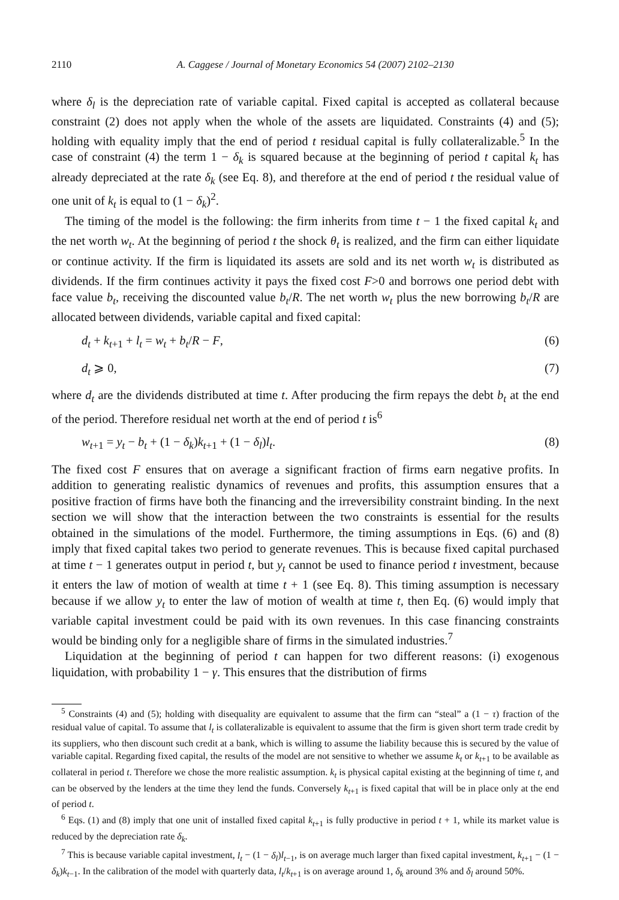2110 A. Caggese / Journal of Monetary Economics 54 (2007) 2102–2130
where δ<sub>l</sub> is the depreciation rate of variable capital. Fixed capital is accepted as collateral because constraint (2) does not apply when the whole of the assets are liquidated. Constraints (4) and (5); holding with equality imply that the end of period t residual capital is fully collateralizable.<sup>5</sup> In the case of constraint (4) the term 1 − δ<sub>k</sub> is squared because at the beginning of period t capital k<sub>t</sub> has already depreciated at the rate δ<sub>k</sub> (see Eq. 8), and therefore at the end of period t the residual value of one unit of k<sub>t</sub> is equal to (1 − δ<sub>k</sub>)<sup>2</sup>.
The timing of the model is the following: the firm inherits from time t − 1 the fixed capital k<sub>t</sub> and the net worth w<sub>t</sub>. At the beginning of period t the shock θ<sub>t</sub> is realized, and the firm can either liquidate or continue activity. If the firm is liquidated its assets are sold and its net worth w<sub>t</sub> is distributed as dividends. If the firm continues activity it pays the fixed cost F>0 and borrows one period debt with face value b<sub>t</sub>, receiving the discounted value b<sub>t</sub>/R. The net worth w<sub>t</sub> plus the new borrowing b<sub>t</sub>/R are allocated between dividends, variable capital and fixed capital:
d<sub>t</sub> + k<sub>t+1</sub> + l<sub>t</sub> = w<sub>t</sub> + b<sub>t</sub>/R − F, (6)
d<sub>t</sub> ⩾ 0, (7)
where d<sub>t</sub> are the dividends distributed at time t. After producing the firm repays the debt b<sub>t</sub> at the end of the period. Therefore residual net worth at the end of period t is<sup>6</sup>
w<sub>t+1</sub> = y<sub>t</sub> − b<sub>t</sub> + (1 − δ<sub>k</sub>)k<sub>t+1</sub> + (1 − δ<sub>l</sub>)l<sub>t</sub>. (8)
The fixed cost F ensures that on average a significant fraction of firms earn negative profits. In addition to generating realistic dynamics of revenues and profits, this assumption ensures that a positive fraction of firms have both the financing and the irreversibility constraint binding. In the next section we will show that the interaction between the two constraints is essential for the results obtained in the simulations of the model. Furthermore, the timing assumptions in Eqs. (6) and (8) imply that fixed capital takes two period to generate revenues. This is because fixed capital purchased at time t − 1 generates output in period t, but y<sub>t</sub> cannot be used to finance period t investment, because it enters the law of motion of wealth at time t + 1 (see Eq. 8). This timing assumption is necessary because if we allow y<sub>t</sub> to enter the law of motion of wealth at time t, then Eq. (6) would imply that variable capital investment could be paid with its own revenues. In this case financing constraints would be binding only for a negligible share of firms in the simulated industries.<sup>7</sup>
Liquidation at the beginning of period t can happen for two different reasons: (i) exogenous liquidation, with probability 1 − γ. This ensures that the distribution of firms
<sup>5</sup> Constraints (4) and (5); holding with disequality are equivalent to assume that the firm can “steal” a (1 − τ) fraction of the residual value of capital. To assume that l<sub>t</sub> is collateralizable is equivalent to assume that the firm is given short term trade credit by its suppliers, who then discount such credit at a bank, which is willing to assume the liability because this is secured by the value of variable capital. Regarding fixed capital, the results of the model are not sensitive to whether we assume k<sub>t</sub> or k<sub>t+1</sub> to be available as collateral in period t. Therefore we chose the more realistic assumption. k<sub>t</sub> is physical capital existing at the beginning of time t, and can be observed by the lenders at the time they lend the funds. Conversely k<sub>t+1</sub> is fixed capital that will be in place only at the end of period t.
<sup>6</sup> Eqs. (1) and (8) imply that one unit of installed fixed capital k<sub>t+1</sub> is fully productive in period t + 1, while its market value is reduced by the depreciation rate δ<sub>k</sub>.
<sup>7</sup> This is because variable capital investment, l<sub>t</sub> − (1 − δ<sub>l</sub>)l<sub>t−1</sub>, is on average much larger than fixed capital investment, k<sub>t+1</sub> − (1 − δ<sub>k</sub>)k<sub>t−1</sub>. In the calibration of the model with quarterly data, l<sub>t</sub>/k<sub>t+1</sub> is on average around 1, δ<sub>k</sub> around 3% and δ<sub>l</sub> around 50%.